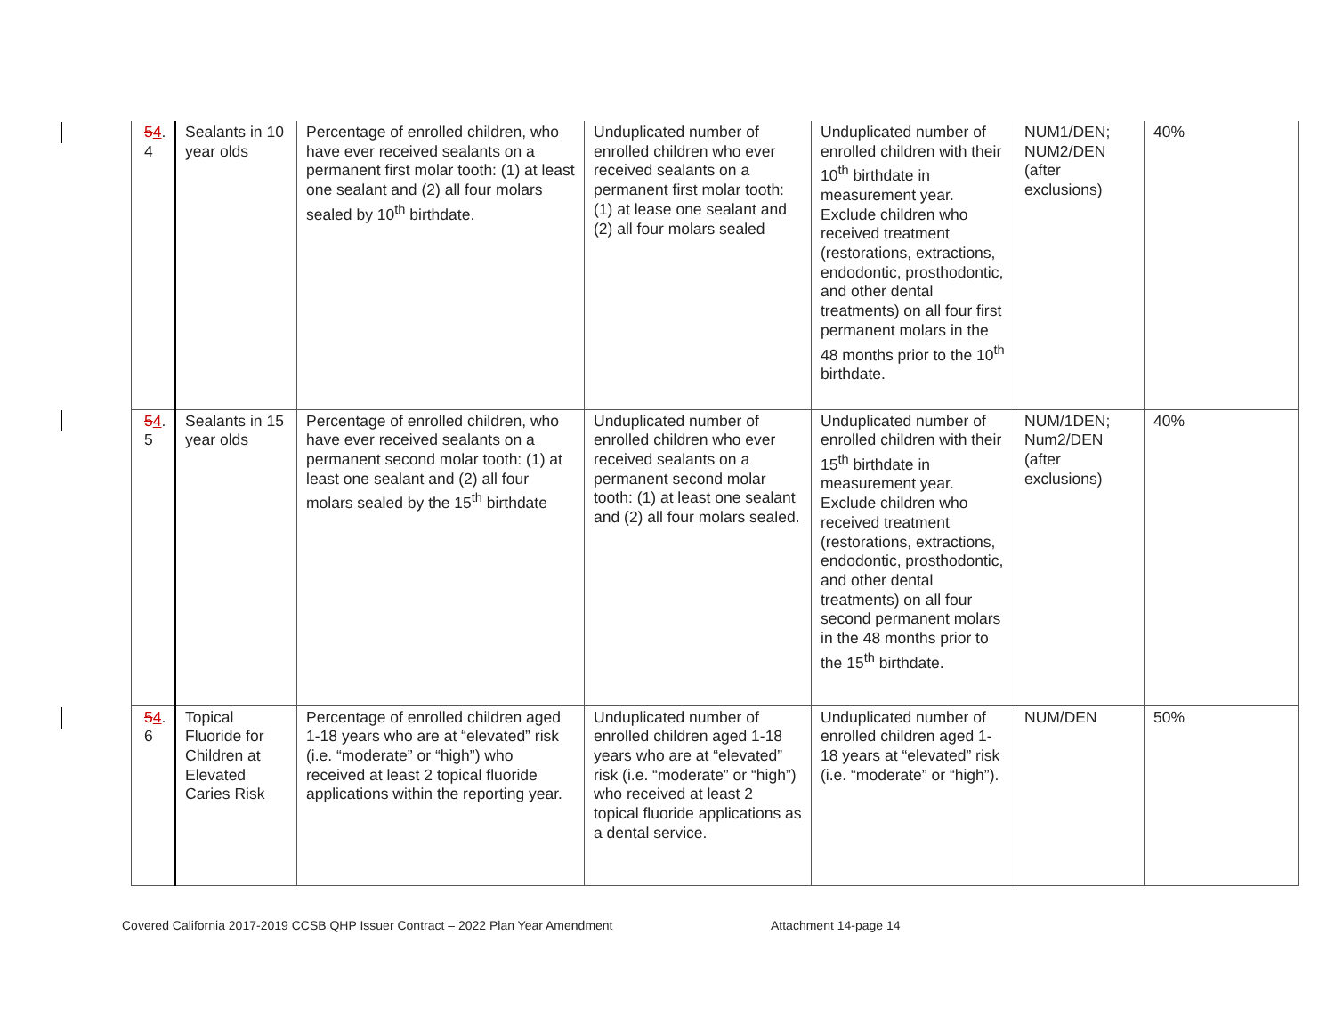| 5 4 . 4 | Sealants in 10 year olds | Percentage of enrolled children, who have ever received sealants on a permanent first molar tooth: (1) at least one sealant and (2) all four molars sealed by 10<sup>th</sup> birthdate. | Unduplicated number of enrolled children who ever received sealants on a permanent first molar tooth: (1) at lease one sealant and (2) all four molars sealed | Unduplicated number of enrolled children with their 10<sup>th</sup> birthdate in measurement year. Exclude children who received treatment (restorations, extractions, endodontic, prosthodontic, and other dental treatments) on all four first permanent molars in the 48 months prior to the 10<sup>th</sup> birthdate. | NUM1/DEN; NUM2/DEN (after exclusions) | 40% |
| 5 4 . 5 | Sealants in 15 year olds | Percentage of enrolled children, who have ever received sealants on a permanent second molar tooth: (1) at least one sealant and (2) all four molars sealed by the 15<sup>th</sup> birthdate | Unduplicated number of enrolled children who ever received sealants on a permanent second molar tooth: (1) at least one sealant and (2) all four molars sealed. | Unduplicated number of enrolled children with their 15<sup>th</sup> birthdate in measurement year. Exclude children who received treatment (restorations, extractions, endodontic, prosthodontic, and other dental treatments) on all four second permanent molars in the 48 months prior to the 15<sup>th</sup> birthdate. | NUM/1DEN; Num2/DEN (after exclusions) | 40% |
| 5 4 . 6 | Topical Fluoride for Children at Elevated Caries Risk | Percentage of enrolled children aged 1-18 years who are at “elevated” risk (i.e. “moderate” or “high”) who received at least 2 topical fluoride applications within the reporting year. | Unduplicated number of enrolled children aged 1-18 years who are at “elevated” risk (i.e. “moderate” or “high”) who received at least 2 topical fluoride applications as a dental service. | Unduplicated number of enrolled children aged 1-18 years at “elevated” risk (i.e. “moderate” or “high”). | NUM/DEN | 50% |
Covered California 2017-2019 CCSB QHP Issuer Contract – 2022 Plan Year Amendment
Attachment 14-page 14